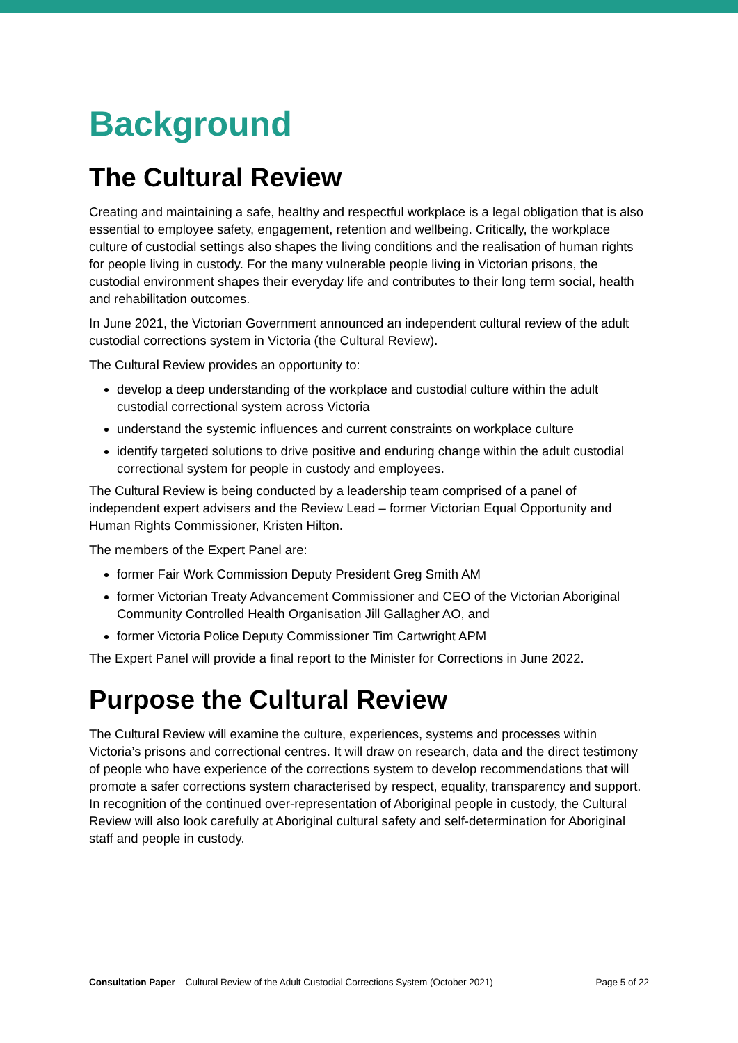Background
The Cultural Review
Creating and maintaining a safe, healthy and respectful workplace is a legal obligation that is also essential to employee safety, engagement, retention and wellbeing. Critically, the workplace culture of custodial settings also shapes the living conditions and the realisation of human rights for people living in custody. For the many vulnerable people living in Victorian prisons, the custodial environment shapes their everyday life and contributes to their long term social, health and rehabilitation outcomes.
In June 2021, the Victorian Government announced an independent cultural review of the adult custodial corrections system in Victoria (the Cultural Review).
The Cultural Review provides an opportunity to:
develop a deep understanding of the workplace and custodial culture within the adult custodial correctional system across Victoria
understand the systemic influences and current constraints on workplace culture
identify targeted solutions to drive positive and enduring change within the adult custodial correctional system for people in custody and employees.
The Cultural Review is being conducted by a leadership team comprised of a panel of independent expert advisers and the Review Lead – former Victorian Equal Opportunity and Human Rights Commissioner, Kristen Hilton.
The members of the Expert Panel are:
former Fair Work Commission Deputy President Greg Smith AM
former Victorian Treaty Advancement Commissioner and CEO of the Victorian Aboriginal Community Controlled Health Organisation Jill Gallagher AO, and
former Victoria Police Deputy Commissioner Tim Cartwright APM
The Expert Panel will provide a final report to the Minister for Corrections in June 2022.
Purpose the Cultural Review
The Cultural Review will examine the culture, experiences, systems and processes within Victoria’s prisons and correctional centres. It will draw on research, data and the direct testimony of people who have experience of the corrections system to develop recommendations that will promote a safer corrections system characterised by respect, equality, transparency and support. In recognition of the continued over-representation of Aboriginal people in custody, the Cultural Review will also look carefully at Aboriginal cultural safety and self-determination for Aboriginal staff and people in custody.
Consultation Paper – Cultural Review of the Adult Custodial Corrections System (October 2021) Page 5 of 22